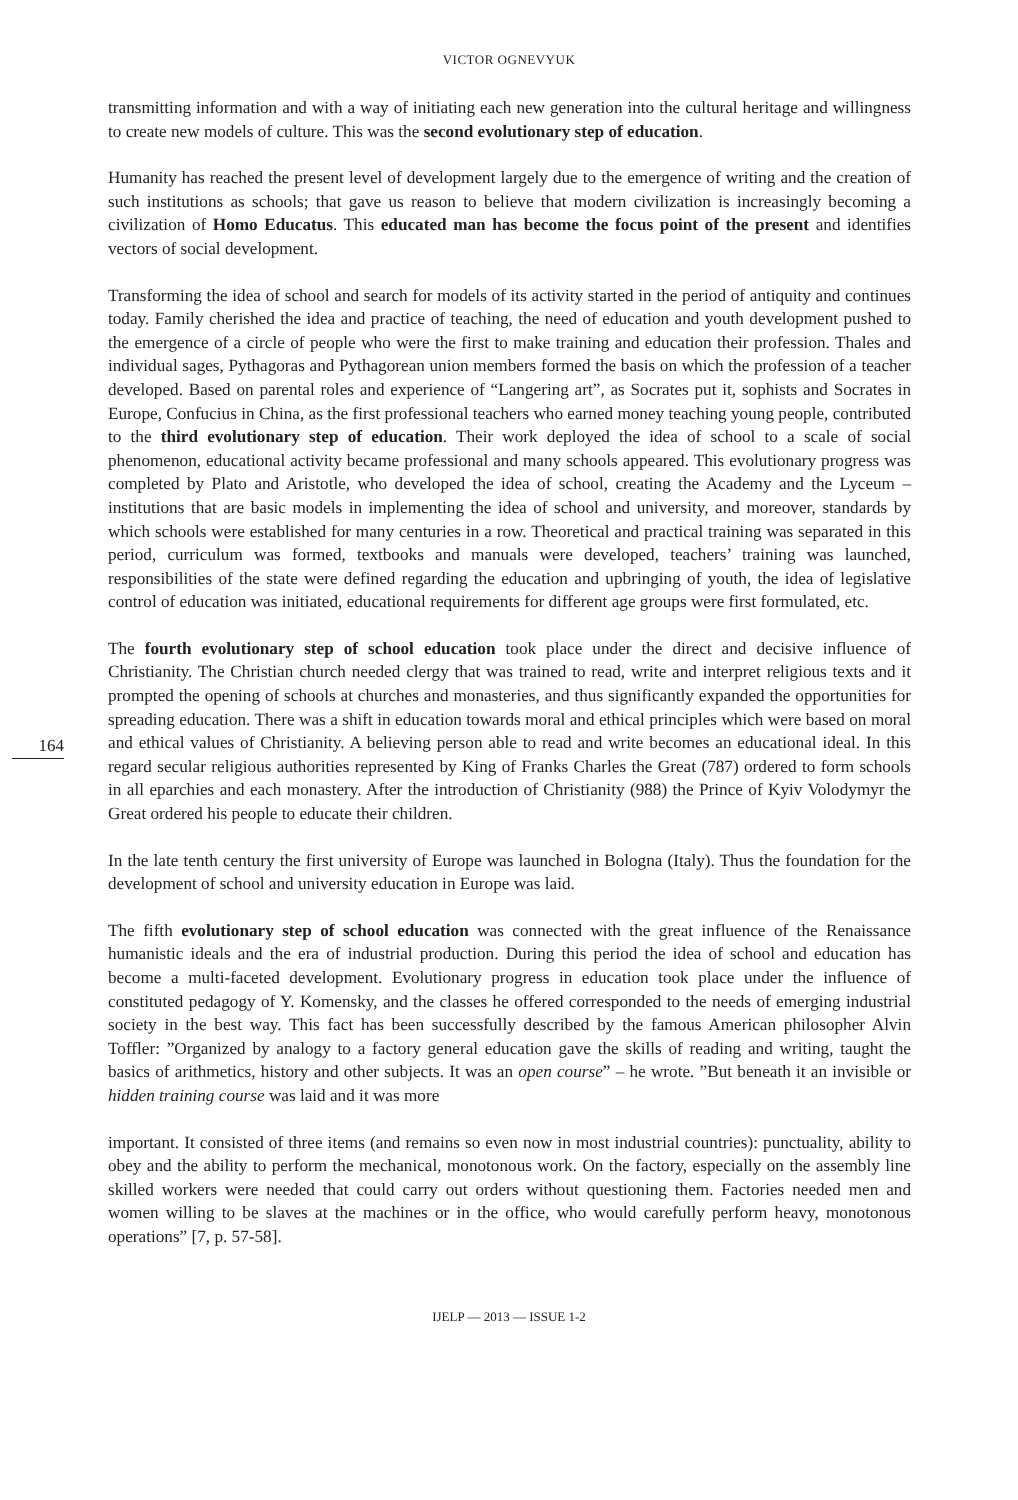VICTOR OGNEVYUK
164
transmitting information and with a way of initiating each new generation into the cultural heritage and willingness to create new models of culture. This was the second evolutionary step of education.
Humanity has reached the present level of development largely due to the emergence of writing and the creation of such institutions as schools; that gave us reason to believe that modern civilization is increasingly becoming a civilization of Homo Educatus. This educated man has become the focus point of the present and identifies vectors of social development.
Transforming the idea of school and search for models of its activity started in the period of antiquity and continues today. Family cherished the idea and practice of teaching, the need of education and youth development pushed to the emergence of a circle of people who were the first to make training and education their profession. Thales and individual sages, Pythagoras and Pythagorean union members formed the basis on which the profession of a teacher developed. Based on parental roles and experience of “Langering art”, as Socrates put it, sophists and Socrates in Europe, Confucius in China, as the first professional teachers who earned money teaching young people, contributed to the third evolutionary step of education. Their work deployed the idea of school to a scale of social phenomenon, educational activity became professional and many schools appeared. This evolutionary progress was completed by Plato and Aristotle, who developed the idea of school, creating the Academy and the Lyceum – institutions that are basic models in implementing the idea of school and university, and moreover, standards by which schools were established for many centuries in a row. Theoretical and practical training was separated in this period, curriculum was formed, textbooks and manuals were developed, teachers’ training was launched, responsibilities of the state were defined regarding the education and upbringing of youth, the idea of legislative control of education was initiated, educational requirements for different age groups were first formulated, etc.
The fourth evolutionary step of school education took place under the direct and decisive influence of Christianity. The Christian church needed clergy that was trained to read, write and interpret religious texts and it prompted the opening of schools at churches and monasteries, and thus significantly expanded the opportunities for spreading education. There was a shift in education towards moral and ethical principles which were based on moral and ethical values of Christianity. A believing person able to read and write becomes an educational ideal. In this regard secular religious authorities represented by King of Franks Charles the Great (787) ordered to form schools in all eparchies and each monastery. After the introduction of Christianity (988) the Prince of Kyiv Volodymyr the Great ordered his people to educate their children.
In the late tenth century the first university of Europe was launched in Bologna (Italy). Thus the foundation for the development of school and university education in Europe was laid.
The fifth evolutionary step of school education was connected with the great influence of the Renaissance humanistic ideals and the era of industrial production. During this period the idea of school and education has become a multi-faceted development. Evolutionary progress in education took place under the influence of constituted pedagogy of Y. Komensky, and the classes he offered corresponded to the needs of emerging industrial society in the best way. This fact has been successfully described by the famous American philosopher Alvin Toffler: ”Organized by analogy to a factory general education gave the skills of reading and writing, taught the basics of arithmetics, history and other subjects. It was an open course” – he wrote. ”But beneath it an invisible or hidden training course was laid and it was more
important. It consisted of three items (and remains so even now in most industrial countries): punctuality, ability to obey and the ability to perform the mechanical, monotonous work. On the factory, especially on the assembly line skilled workers were needed that could carry out orders without questioning them. Factories needed men and women willing to be slaves at the machines or in the office, who would carefully perform heavy, monotonous operations” [7, p. 57-58].
IJELP — 2013 — ISSUE 1-2